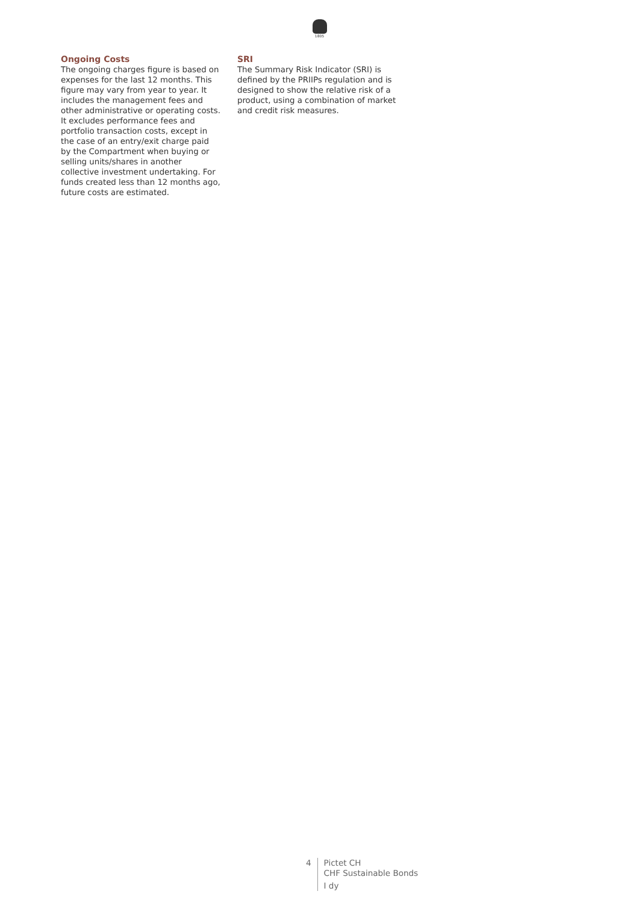1805
Ongoing Costs
The ongoing charges figure is based on expenses for the last 12 months. This figure may vary from year to year. It includes the management fees and other administrative or operating costs. It excludes performance fees and portfolio transaction costs, except in the case of an entry/exit charge paid by the Compartment when buying or selling units/shares in another collective investment undertaking. For funds created less than 12 months ago, future costs are estimated.
SRI
The Summary Risk Indicator (SRI) is defined by the PRIIPs regulation and is designed to show the relative risk of a product, using a combination of market and credit risk measures.
4 Pictet CH
CHF Sustainable Bonds
I dy